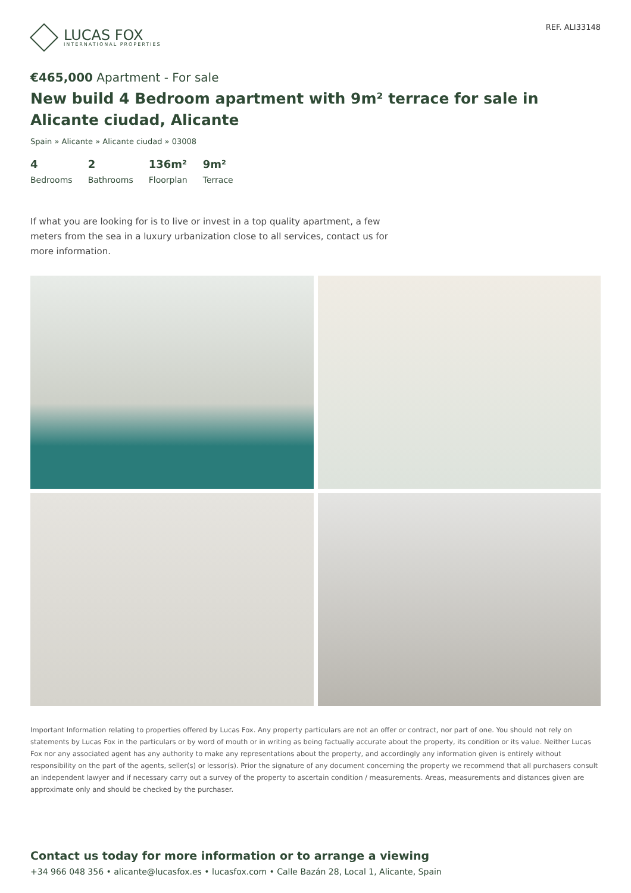LUCAS FOX
INTERNATIONAL PROPERTIES
REF. ALI33148
€465,000 Apartment - For sale
New build 4 Bedroom apartment with 9m² terrace for sale in Alicante ciudad, Alicante
Spain » Alicante » Alicante ciudad » 03008
4
Bedrooms
2
Bathrooms
136m²
Floorplan
9m²
Terrace
If what you are looking for is to live or invest in a top quality apartment, a few meters from the sea in a luxury urbanization close to all services, contact us for more information.
Important Information relating to properties offered by Lucas Fox. Any property particulars are not an offer or contract, nor part of one. You should not rely on statements by Lucas Fox in the particulars or by word of mouth or in writing as being factually accurate about the property, its condition or its value. Neither Lucas Fox nor any associated agent has any authority to make any representations about the property, and accordingly any information given is entirely without responsibility on the part of the agents, seller(s) or lessor(s). Prior the signature of any document concerning the property we recommend that all purchasers consult an independent lawyer and if necessary carry out a survey of the property to ascertain condition / measurements. Areas, measurements and distances given are approximate only and should be checked by the purchaser.
Contact us today for more information or to arrange a viewing
+34 966 048 356 • alicante@lucasfox.es • lucasfox.com • Calle Bazán 28, Local 1, Alicante, Spain